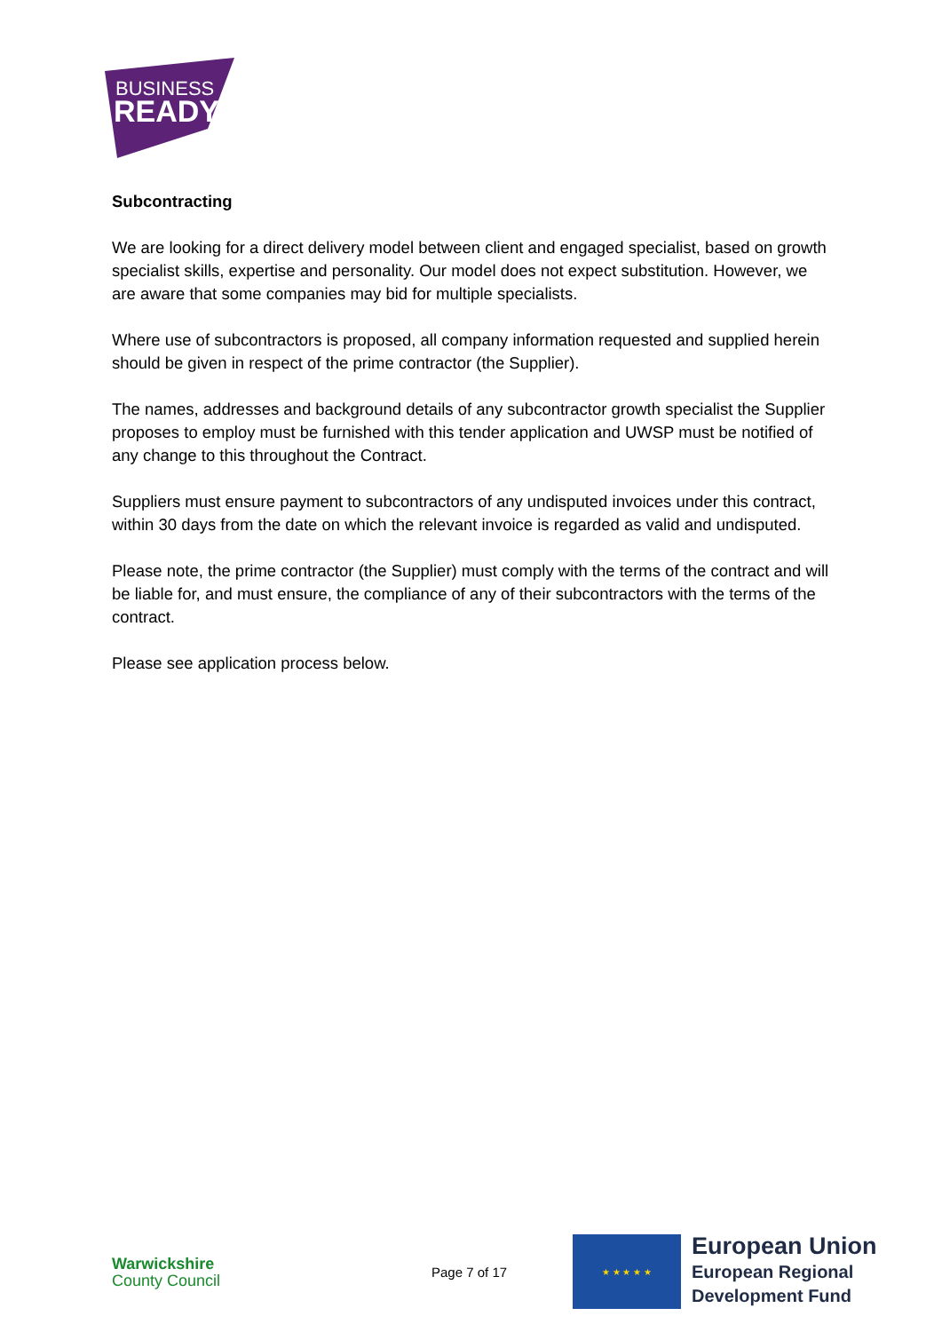BUSINESS
READY
Subcontracting
We are looking for a direct delivery model between client and engaged specialist, based on growth specialist skills, expertise and personality. Our model does not expect substitution. However, we are aware that some companies may bid for multiple specialists.
Where use of subcontractors is proposed, all company information requested and supplied herein should be given in respect of the prime contractor (the Supplier).
The names, addresses and background details of any subcontractor growth specialist the Supplier proposes to employ must be furnished with this tender application and UWSP must be notified of any change to this throughout the Contract.
Suppliers must ensure payment to subcontractors of any undisputed invoices under this contract, within 30 days from the date on which the relevant invoice is regarded as valid and undisputed.
Please note, the prime contractor (the Supplier) must comply with the terms of the contract and will be liable for, and must ensure, the compliance of any of their subcontractors with the terms of the contract.
Please see application process below.
Warwickshire
County Council
Page 7 of 17
★ ★ ★ ★ ★
European Union
European Regional
Development Fund